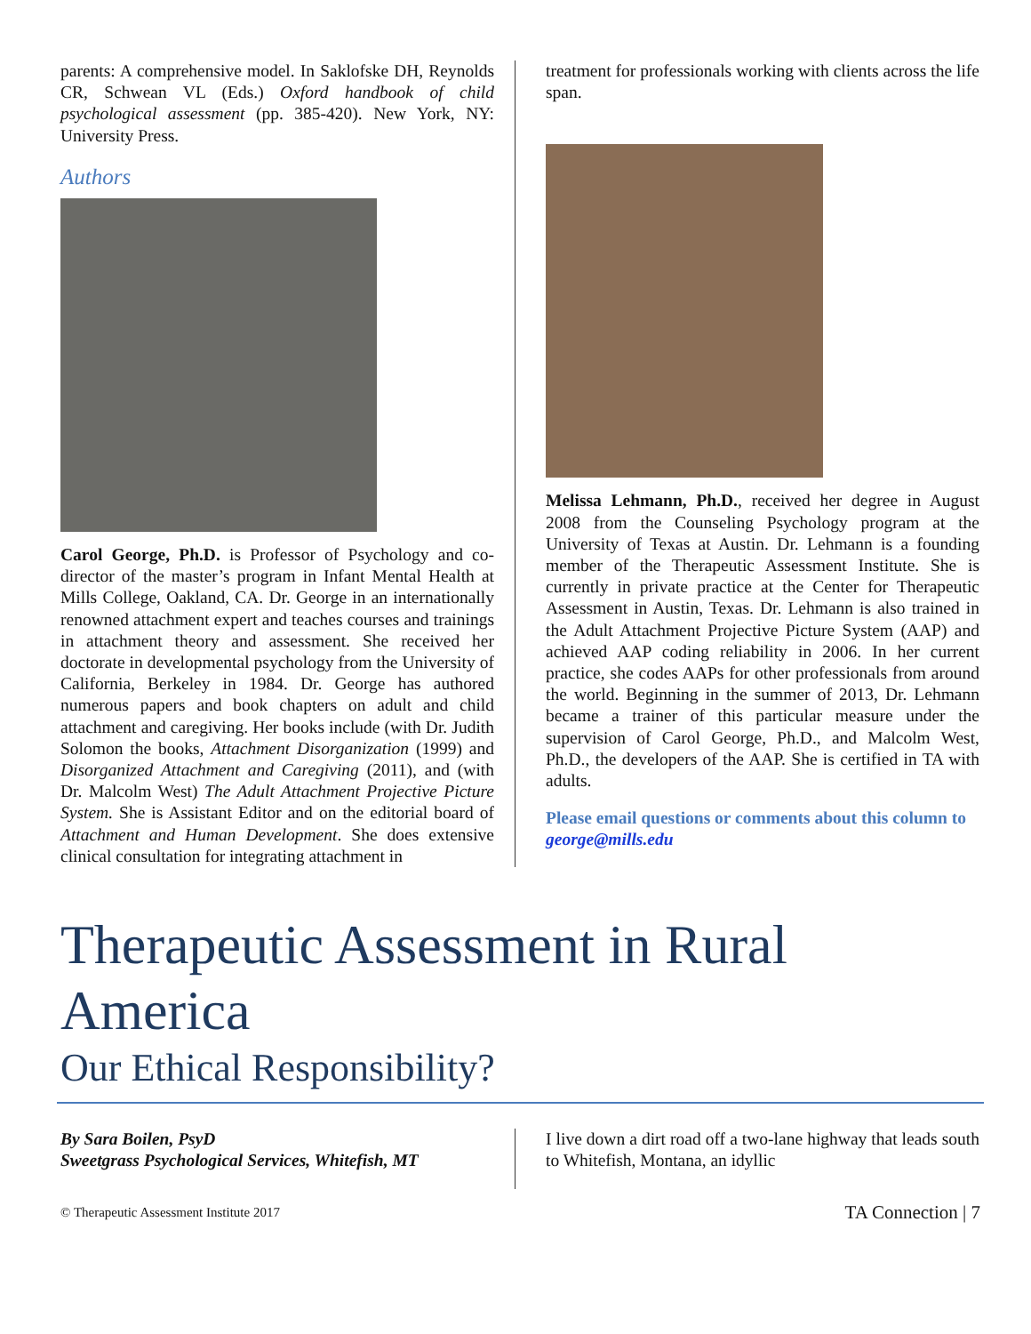parents: A comprehensive model. In Saklofske DH, Reynolds CR, Schwean VL (Eds.) Oxford handbook of child psychological assessment (pp. 385-420). New York, NY: University Press.
Authors
Carol George, Ph.D. is Professor of Psychology and co-director of the master’s program in Infant Mental Health at Mills College, Oakland, CA. Dr. George in an internationally renowned attachment expert and teaches courses and trainings in attachment theory and assessment. She received her doctorate in developmental psychology from the University of California, Berkeley in 1984. Dr. George has authored numerous papers and book chapters on adult and child attachment and caregiving. Her books include (with Dr. Judith Solomon the books, Attachment Disorganization (1999) and Disorganized Attachment and Caregiving (2011), and (with Dr. Malcolm West) The Adult Attachment Projective Picture System. She is Assistant Editor and on the editorial board of Attachment and Human Development. She does extensive clinical consultation for integrating attachment in
treatment for professionals working with clients across the life span.
Melissa Lehmann, Ph.D., received her degree in August 2008 from the Counseling Psychology program at the University of Texas at Austin. Dr. Lehmann is a founding member of the Therapeutic Assessment Institute. She is currently in private practice at the Center for Therapeutic Assessment in Austin, Texas. Dr. Lehmann is also trained in the Adult Attachment Projective Picture System (AAP) and achieved AAP coding reliability in 2006. In her current practice, she codes AAPs for other professionals from around the world. Beginning in the summer of 2013, Dr. Lehmann became a trainer of this particular measure under the supervision of Carol George, Ph.D., and Malcolm West, Ph.D., the developers of the AAP. She is certified in TA with adults.
Please email questions or comments about this column to george@mills.edu
Therapeutic Assessment in Rural America
Our Ethical Responsibility?
By Sara Boilen, PsyD
Sweetgrass Psychological Services, Whitefish, MT
I live down a dirt road off a two-lane highway that leads south to Whitefish, Montana, an idyllic
© Therapeutic Assessment Institute 2017 TA Connection | 7